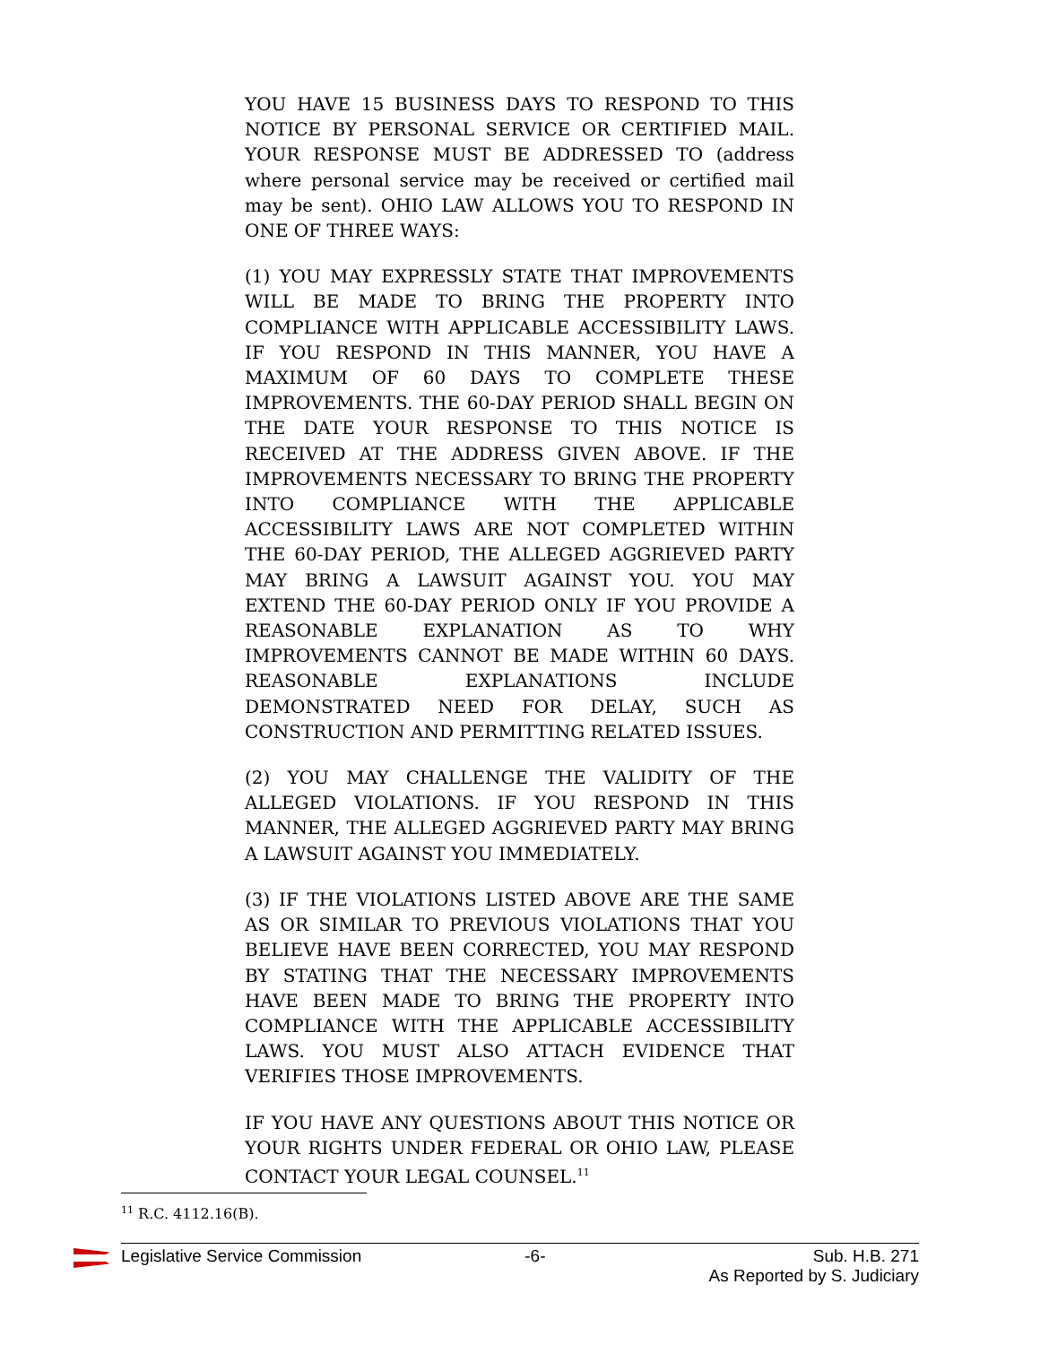YOU HAVE 15 BUSINESS DAYS TO RESPOND TO THIS NOTICE BY PERSONAL SERVICE OR CERTIFIED MAIL. YOUR RESPONSE MUST BE ADDRESSED TO (address where personal service may be received or certified mail may be sent). OHIO LAW ALLOWS YOU TO RESPOND IN ONE OF THREE WAYS:
(1) YOU MAY EXPRESSLY STATE THAT IMPROVEMENTS WILL BE MADE TO BRING THE PROPERTY INTO COMPLIANCE WITH APPLICABLE ACCESSIBILITY LAWS. IF YOU RESPOND IN THIS MANNER, YOU HAVE A MAXIMUM OF 60 DAYS TO COMPLETE THESE IMPROVEMENTS. THE 60-DAY PERIOD SHALL BEGIN ON THE DATE YOUR RESPONSE TO THIS NOTICE IS RECEIVED AT THE ADDRESS GIVEN ABOVE. IF THE IMPROVEMENTS NECESSARY TO BRING THE PROPERTY INTO COMPLIANCE WITH THE APPLICABLE ACCESSIBILITY LAWS ARE NOT COMPLETED WITHIN THE 60-DAY PERIOD, THE ALLEGED AGGRIEVED PARTY MAY BRING A LAWSUIT AGAINST YOU. YOU MAY EXTEND THE 60-DAY PERIOD ONLY IF YOU PROVIDE A REASONABLE EXPLANATION AS TO WHY IMPROVEMENTS CANNOT BE MADE WITHIN 60 DAYS. REASONABLE EXPLANATIONS INCLUDE DEMONSTRATED NEED FOR DELAY, SUCH AS CONSTRUCTION AND PERMITTING RELATED ISSUES.
(2) YOU MAY CHALLENGE THE VALIDITY OF THE ALLEGED VIOLATIONS. IF YOU RESPOND IN THIS MANNER, THE ALLEGED AGGRIEVED PARTY MAY BRING A LAWSUIT AGAINST YOU IMMEDIATELY.
(3) IF THE VIOLATIONS LISTED ABOVE ARE THE SAME AS OR SIMILAR TO PREVIOUS VIOLATIONS THAT YOU BELIEVE HAVE BEEN CORRECTED, YOU MAY RESPOND BY STATING THAT THE NECESSARY IMPROVEMENTS HAVE BEEN MADE TO BRING THE PROPERTY INTO COMPLIANCE WITH THE APPLICABLE ACCESSIBILITY LAWS. YOU MUST ALSO ATTACH EVIDENCE THAT VERIFIES THOSE IMPROVEMENTS.
IF YOU HAVE ANY QUESTIONS ABOUT THIS NOTICE OR YOUR RIGHTS UNDER FEDERAL OR OHIO LAW, PLEASE CONTACT YOUR LEGAL COUNSEL.<sup>11</sup>
<sup>11</sup> R.C. 4112.16(B).
Legislative Service Commission -6- Sub. H.B. 271
As Reported by S. Judiciary